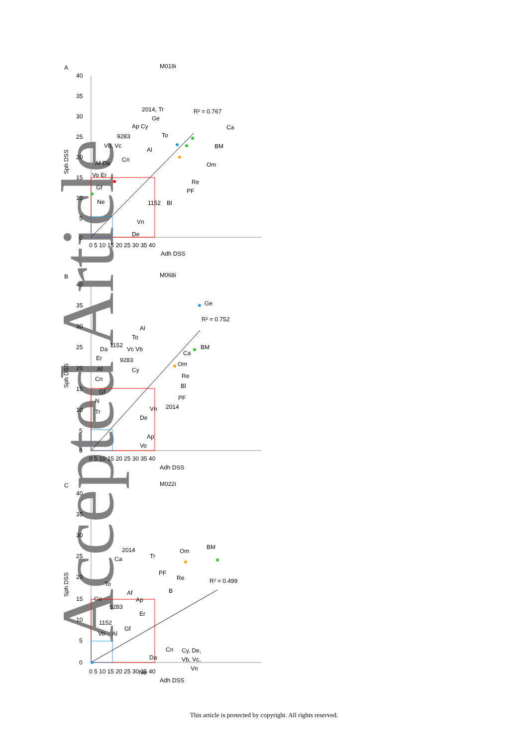Accepted Article
A
M019i
40
35
30
25
20
15
10
5
0
0 5 10 15 20 25 30 35 40
Adh DSS
Sph DSS
R² = 0.767
Ca
BM
Om
Re
PF
Bl
1152
Ge
To
Al
2014, Tr
Ap Cy
9283
Vb, Vc
Cn
Af Da
Vo Er
Gf
Ne
Vn
De
B
M068i
40
35
30
25
20
15
10
5
0
0 5 10 15 20 25 30 35 40
Adh DSS
Sph DSS
R² = 0.752
Ge
BM
Ca
Om
Re
Bl
PF
2014
Al
To
Vc Vb
1152
Da
9283
Er
Af
Cy
Cn
Gf
N
Tr
Vn
De
Ap
Vo
C
M022i
40
35
30
25
20
15
10
5
0
0 5 10 15 20 25 30 35 40
Adh DSS
Sph DSS
R² = 0.499
BM
Om
2014
Ca
Tr
PF
Re
B
To
Af
Ap
Ge
9283
Er
1152
Gf
Vo
Al
Cn
Da
Ne
Cy, De,
Vb, Vc,
Vn
This article is protected by copyright. All rights reserved.